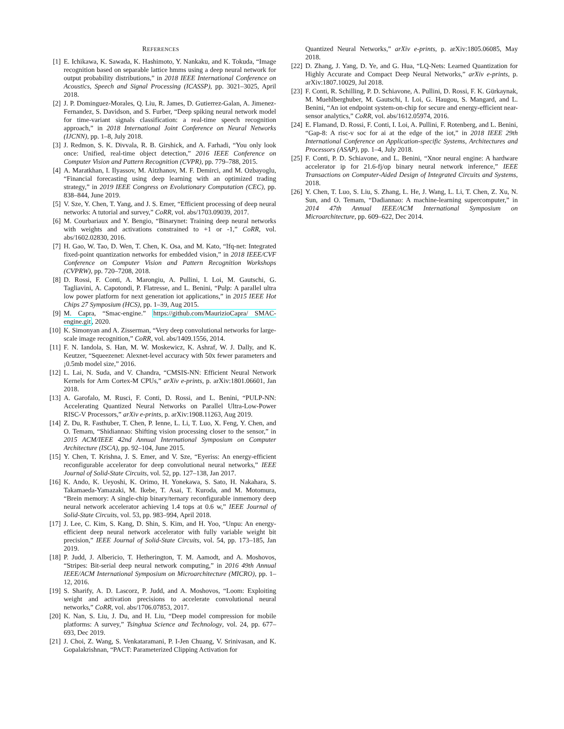REFERENCES
[1] E. Ichikawa, K. Sawada, K. Hashimoto, Y. Nankaku, and K. Tokuda, “Image recognition based on separable lattice hmms using a deep neural network for output probability distributions,” in 2018 IEEE International Conference on Acoustics, Speech and Signal Processing (ICASSP), pp. 3021–3025, April 2018.
[2] J. P. Dominguez-Morales, Q. Liu, R. James, D. Gutierrez-Galan, A. Jimenez-Fernandez, S. Davidson, and S. Furber, “Deep spiking neural network model for time-variant signals classification: a real-time speech recognition approach,” in 2018 International Joint Conference on Neural Networks (IJCNN), pp. 1–8, July 2018.
[3] J. Redmon, S. K. Divvala, R. B. Girshick, and A. Farhadi, “You only look once: Unified, real-time object detection,” 2016 IEEE Conference on Computer Vision and Pattern Recognition (CVPR), pp. 779–788, 2015.
[4] A. Maratkhan, I. Ilyassov, M. Aitzhanov, M. F. Demirci, and M. Ozbayoglu, “Financial forecasting using deep learning with an optimized trading strategy,” in 2019 IEEE Congress on Evolutionary Computation (CEC), pp. 838–844, June 2019.
[5] V. Sze, Y. Chen, T. Yang, and J. S. Emer, “Efficient processing of deep neural networks: A tutorial and survey,” CoRR, vol. abs/1703.09039, 2017.
[6] M. Courbariaux and Y. Bengio, “Binarynet: Training deep neural networks with weights and activations constrained to +1 or -1,” CoRR, vol. abs/1602.02830, 2016.
[7] H. Gao, W. Tao, D. Wen, T. Chen, K. Osa, and M. Kato, “Ifq-net: Integrated fixed-point quantization networks for embedded vision,” in 2018 IEEE/CVF Conference on Computer Vision and Pattern Recognition Workshops (CVPRW), pp. 720–7208, 2018.
[8] D. Rossi, F. Conti, A. Marongiu, A. Pullini, I. Loi, M. Gautschi, G. Tagliavini, A. Capotondi, P. Flatresse, and L. Benini, “Pulp: A parallel ultra low power platform for next generation iot applications,” in 2015 IEEE Hot Chips 27 Symposium (HCS), pp. 1–39, Aug 2015.
[9] M. Capra, “Smac-engine.” https://github.com/MaurizioCapra/ SMAC-engine.git, 2020.
[10] K. Simonyan and A. Zisserman, “Very deep convolutional networks for large-scale image recognition,” CoRR, vol. abs/1409.1556, 2014.
[11] F. N. Iandola, S. Han, M. W. Moskewicz, K. Ashraf, W. J. Dally, and K. Keutzer, “Squeezenet: Alexnet-level accuracy with 50x fewer parameters and ¡0.5mb model size,” 2016.
[12] L. Lai, N. Suda, and V. Chandra, “CMSIS-NN: Efficient Neural Network Kernels for Arm Cortex-M CPUs,” arXiv e-prints, p. arXiv:1801.06601, Jan 2018.
[13] A. Garofalo, M. Rusci, F. Conti, D. Rossi, and L. Benini, “PULP-NN: Accelerating Quantized Neural Networks on Parallel Ultra-Low-Power RISC-V Processors,” arXiv e-prints, p. arXiv:1908.11263, Aug 2019.
[14] Z. Du, R. Fasthuber, T. Chen, P. Ienne, L. Li, T. Luo, X. Feng, Y. Chen, and O. Temam, “Shidiannao: Shifting vision processing closer to the sensor,” in 2015 ACM/IEEE 42nd Annual International Symposium on Computer Architecture (ISCA), pp. 92–104, June 2015.
[15] Y. Chen, T. Krishna, J. S. Emer, and V. Sze, “Eyeriss: An energy-efficient reconfigurable accelerator for deep convolutional neural networks,” IEEE Journal of Solid-State Circuits, vol. 52, pp. 127–138, Jan 2017.
[16] K. Ando, K. Ueyoshi, K. Orimo, H. Yonekawa, S. Sato, H. Nakahara, S. Takamaeda-Yamazaki, M. Ikebe, T. Asai, T. Kuroda, and M. Motomura, “Brein memory: A single-chip binary/ternary reconfigurable inmemory deep neural network accelerator achieving 1.4 tops at 0.6 w,” IEEE Journal of Solid-State Circuits, vol. 53, pp. 983–994, April 2018.
[17] J. Lee, C. Kim, S. Kang, D. Shin, S. Kim, and H. Yoo, “Unpu: An energy-efficient deep neural network accelerator with fully variable weight bit precision,” IEEE Journal of Solid-State Circuits, vol. 54, pp. 173–185, Jan 2019.
[18] P. Judd, J. Albericio, T. Hetherington, T. M. Aamodt, and A. Moshovos, “Stripes: Bit-serial deep neural network computing,” in 2016 49th Annual IEEE/ACM International Symposium on Microarchitecture (MICRO), pp. 1–12, 2016.
[19] S. Sharify, A. D. Lascorz, P. Judd, and A. Moshovos, “Loom: Exploiting weight and activation precisions to accelerate convolutional neural networks,” CoRR, vol. abs/1706.07853, 2017.
[20] K. Nan, S. Liu, J. Du, and H. Liu, “Deep model compression for mobile platforms: A survey,” Tsinghua Science and Technology, vol. 24, pp. 677–693, Dec 2019.
[21] J. Choi, Z. Wang, S. Venkataramani, P. I-Jen Chuang, V. Srinivasan, and K. Gopalakrishnan, “PACT: Parameterized Clipping Activation for
Quantized Neural Networks,” arXiv e-prints, p. arXiv:1805.06085, May 2018.
[22] D. Zhang, J. Yang, D. Ye, and G. Hua, “LQ-Nets: Learned Quantization for Highly Accurate and Compact Deep Neural Networks,” arXiv e-prints, p. arXiv:1807.10029, Jul 2018.
[23] F. Conti, R. Schilling, P. D. Schiavone, A. Pullini, D. Rossi, F. K. Gürkaynak, M. Muehlberghuber, M. Gautschi, I. Loi, G. Haugou, S. Mangard, and L. Benini, “An iot endpoint system-on-chip for secure and energy-efficient near-sensor analytics,” CoRR, vol. abs/1612.05974, 2016.
[24] E. Flamand, D. Rossi, F. Conti, I. Loi, A. Pullini, F. Rotenberg, and L. Benini, “Gap-8: A risc-v soc for ai at the edge of the iot,” in 2018 IEEE 29th International Conference on Application-specific Systems, Architectures and Processors (ASAP), pp. 1–4, July 2018.
[25] F. Conti, P. D. Schiavone, and L. Benini, “Xnor neural engine: A hardware accelerator ip for 21.6-fj/op binary neural network inference,” IEEE Transactions on Computer-Aided Design of Integrated Circuits and Systems, 2018.
[26] Y. Chen, T. Luo, S. Liu, S. Zhang, L. He, J. Wang, L. Li, T. Chen, Z. Xu, N. Sun, and O. Temam, “Dadiannao: A machine-learning supercomputer,” in 2014 47th Annual IEEE/ACM International Symposium on Microarchitecture, pp. 609–622, Dec 2014.